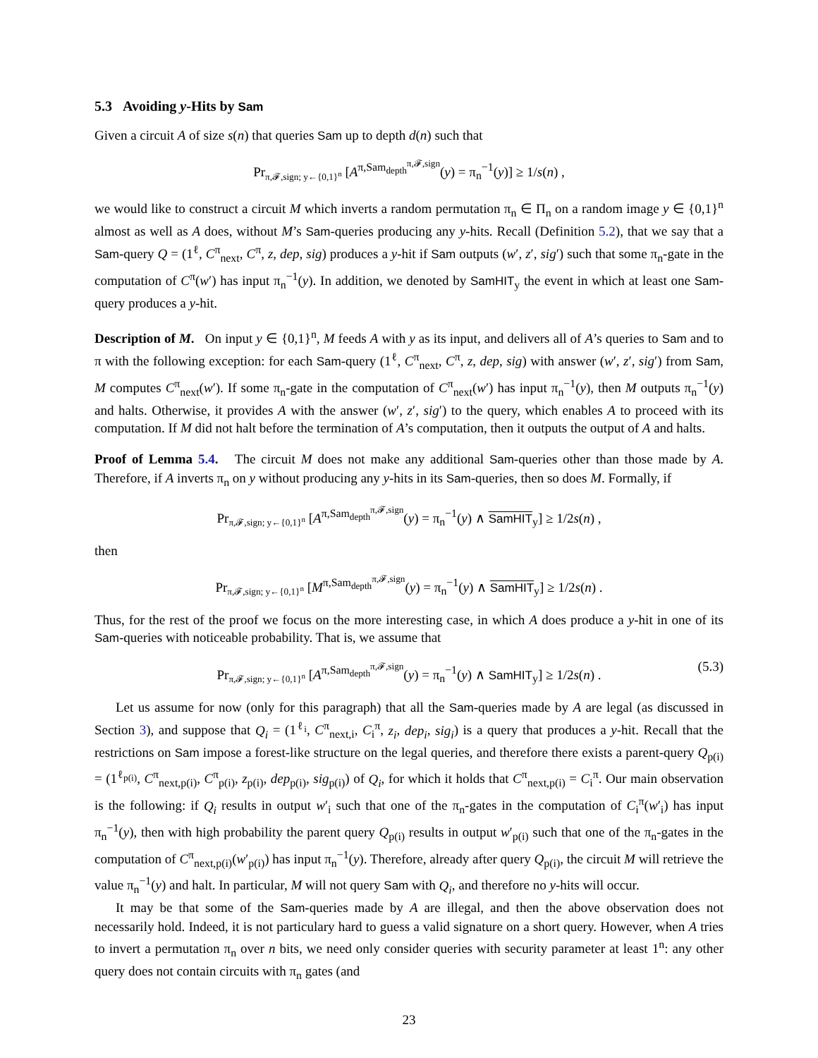5.3 Avoiding y-Hits by Sam
Given a circuit A of size s(n) that queries Sam up to depth d(n) such that
Pr<sub>π,𝓕,sign; y←{0,1}<sup>n</sup></sub> [A<sup>π,Sam<sub>depth</sub><sup>π,𝓕,sign</sup></sup>(y) = π<sub>n</sub><sup>−1</sup>(y)] ≥ 1/s(n) ,
we would like to construct a circuit M which inverts a random permutation π<sub>n</sub> ∈ Π<sub>n</sub> on a random image y ∈ {0,1}<sup>n</sup> almost as well as A does, without M’s Sam-queries producing any y-hits. Recall (Definition 5.2), that we say that a Sam-query Q = (1<sup>ℓ</sup>, C<sup>π</sup><sub>next</sub>, C<sup>π</sup>, z, dep, sig) produces a y-hit if Sam outputs (w′, z′, sig′) such that some π<sub>n</sub>-gate in the computation of C<sup>π</sup>(w′) has input π<sub>n</sub><sup>−1</sup>(y). In addition, we denoted by SamHIT<sub>y</sub> the event in which at least one Sam-query produces a y-hit.
Description of M. On input y ∈ {0,1}<sup>n</sup>, M feeds A with y as its input, and delivers all of A’s queries to Sam and to π with the following exception: for each Sam-query (1<sup>ℓ</sup>, C<sup>π</sup><sub>next</sub>, C<sup>π</sup>, z, dep, sig) with answer (w′, z′, sig′) from Sam, M computes C<sup>π</sup><sub>next</sub>(w′). If some π<sub>n</sub>-gate in the computation of C<sup>π</sup><sub>next</sub>(w′) has input π<sub>n</sub><sup>−1</sup>(y), then M outputs π<sub>n</sub><sup>−1</sup>(y) and halts. Otherwise, it provides A with the answer (w′, z′, sig′) to the query, which enables A to proceed with its computation. If M did not halt before the termination of A’s computation, then it outputs the output of A and halts.
Proof of Lemma 5.4. The circuit M does not make any additional Sam-queries other than those made by A. Therefore, if A inverts π<sub>n</sub> on y without producing any y-hits in its Sam-queries, then so does M. Formally, if
Pr<sub>π,𝓕,sign; y←{0,1}<sup>n</sup></sub> [A<sup>π,Sam<sub>depth</sub><sup>π,𝓕,sign</sup></sup>(y) = π<sub>n</sub><sup>−1</sup>(y) ∧ SamHIT<sub>y</sub>] ≥ 1/2s(n) ,
then
Pr<sub>π,𝓕,sign; y←{0,1}<sup>n</sup></sub> [M<sup>π,Sam<sub>depth</sub><sup>π,𝓕,sign</sup></sup>(y) = π<sub>n</sub><sup>−1</sup>(y) ∧ SamHIT<sub>y</sub>] ≥ 1/2s(n) .
Thus, for the rest of the proof we focus on the more interesting case, in which A does produce a y-hit in one of its Sam-queries with noticeable probability. That is, we assume that
Pr<sub>π,𝓕,sign; y←{0,1}<sup>n</sup></sub> [A<sup>π,Sam<sub>depth</sub><sup>π,𝓕,sign</sup></sup>(y) = π<sub>n</sub><sup>−1</sup>(y) ∧ SamHIT<sub>y</sub>] ≥ 1/2s(n) . (5.3)
Let us assume for now (only for this paragraph) that all the Sam-queries made by A are legal (as discussed in Section 3), and suppose that Q<sub>i</sub> = (1<sup>ℓ<sub>i</sub></sup>, C<sup>π</sup><sub>next,i</sub>, C<sub>i</sub><sup>π</sup>, z<sub>i</sub>, dep<sub>i</sub>, sig<sub>i</sub>) is a query that produces a y-hit. Recall that the restrictions on Sam impose a forest-like structure on the legal queries, and therefore there exists a parent-query Q<sub>p(i)</sub> = (1<sup>ℓ<sub>p(i)</sub></sup>, C<sup>π</sup><sub>next,p(i)</sub>, C<sup>π</sup><sub>p(i)</sub>, z<sub>p(i)</sub>, dep<sub>p(i)</sub>, sig<sub>p(i)</sub>) of Q<sub>i</sub>, for which it holds that C<sup>π</sup><sub>next,p(i)</sub> = C<sub>i</sub><sup>π</sup>. Our main observation is the following: if Q<sub>i</sub> results in output w′<sub>i</sub> such that one of the π<sub>n</sub>-gates in the computation of C<sub>i</sub><sup>π</sup>(w′<sub>i</sub>) has input π<sub>n</sub><sup>−1</sup>(y), then with high probability the parent query Q<sub>p(i)</sub> results in output w′<sub>p(i)</sub> such that one of the π<sub>n</sub>-gates in the computation of C<sup>π</sup><sub>next,p(i)</sub>(w′<sub>p(i)</sub>) has input π<sub>n</sub><sup>−1</sup>(y). Therefore, already after query Q<sub>p(i)</sub>, the circuit M will retrieve the value π<sub>n</sub><sup>−1</sup>(y) and halt. In particular, M will not query Sam with Q<sub>i</sub>, and therefore no y-hits will occur.
It may be that some of the Sam-queries made by A are illegal, and then the above observation does not necessarily hold. Indeed, it is not particulary hard to guess a valid signature on a short query. However, when A tries to invert a permutation π<sub>n</sub> over n bits, we need only consider queries with security parameter at least 1<sup>n</sup>: any other query does not contain circuits with π<sub>n</sub> gates (and
23